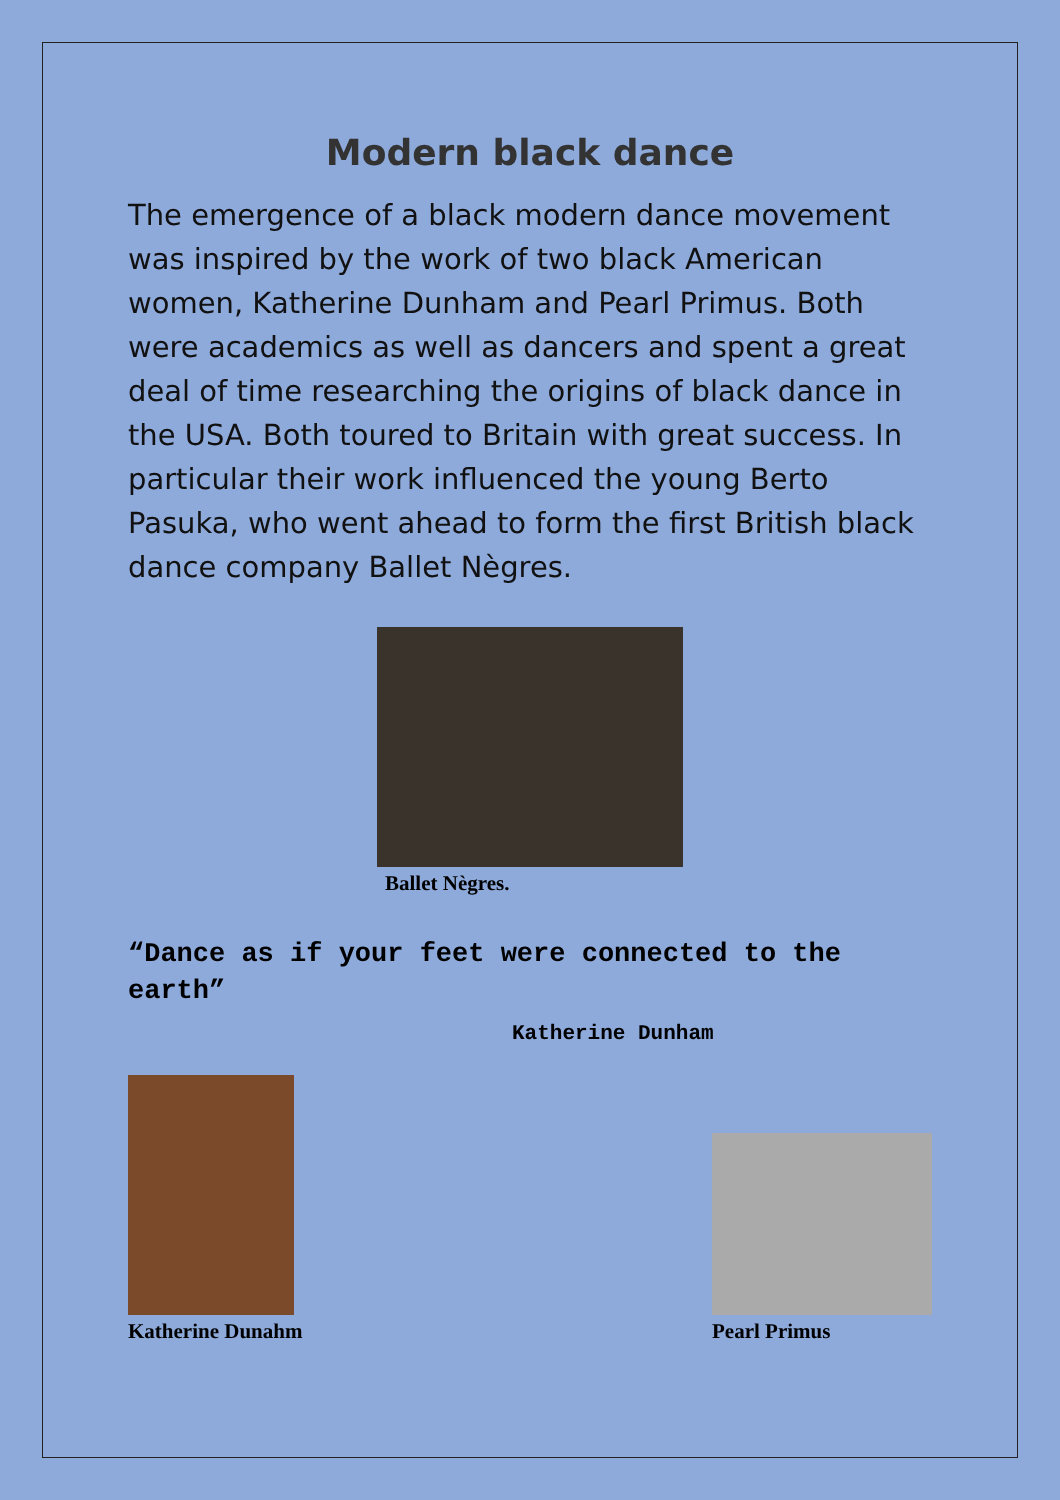Modern black dance
The emergence of a black modern dance movement was inspired by the work of two black American women, Katherine Dunham and Pearl Primus. Both were academics as well as dancers and spent a great deal of time researching the origins of black dance in the USA. Both toured to Britain with great success. In particular their work influenced the young Berto Pasuka, who went ahead to form the first British black dance company Ballet Nègres.
Ballet Nègres.
“Dance as if your feet were connected to the earth”
Katherine Dunham
Katherine Dunahm
Pearl Primus